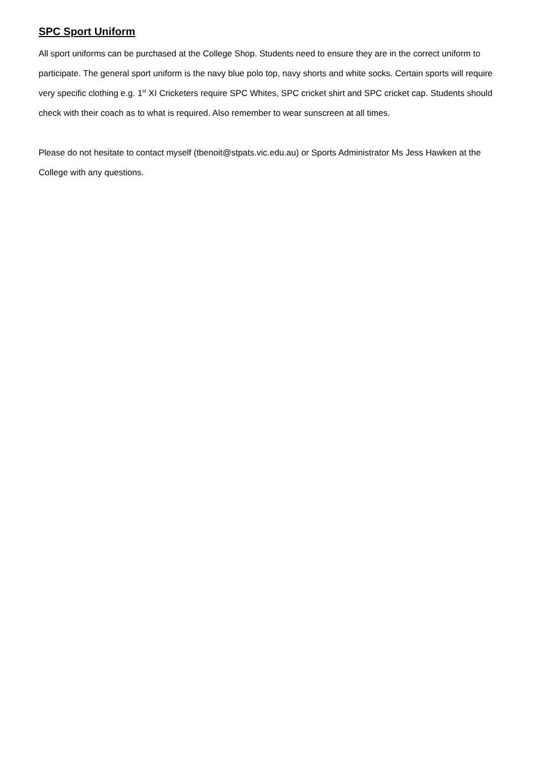SPC Sport Uniform
All sport uniforms can be purchased at the College Shop. Students need to ensure they are in the correct uniform to participate. The general sport uniform is the navy blue polo top, navy shorts and white socks. Certain sports will require very specific clothing e.g. 1<sup>st</sup> XI Cricketers require SPC Whites, SPC cricket shirt and SPC cricket cap. Students should check with their coach as to what is required. Also remember to wear sunscreen at all times.
Please do not hesitate to contact myself (tbenoit@stpats.vic.edu.au) or Sports Administrator Ms Jess Hawken at the College with any questions.